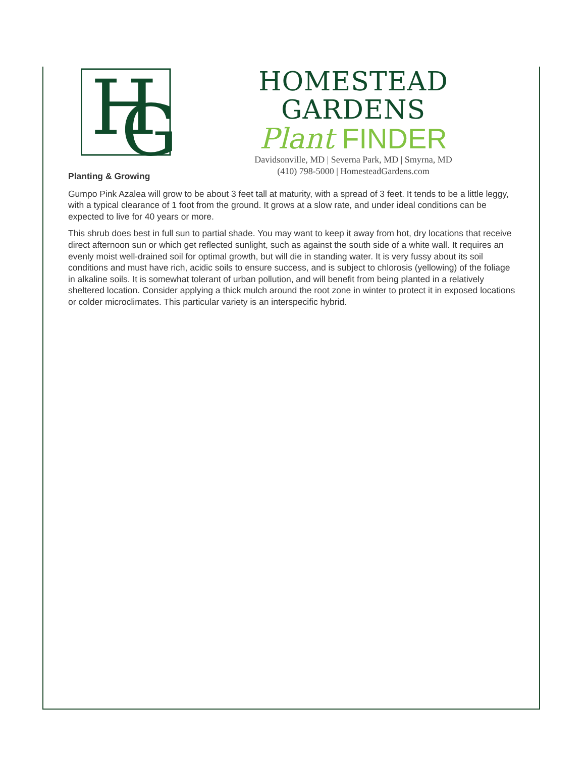H
G
HOMESTEAD GARDENS
Plant FINDER
Davidsonville, MD | Severna Park, MD | Smyrna, MD
(410) 798-5000 | HomesteadGardens.com
Planting & Growing
Gumpo Pink Azalea will grow to be about 3 feet tall at maturity, with a spread of 3 feet. It tends to be a little leggy, with a typical clearance of 1 foot from the ground. It grows at a slow rate, and under ideal conditions can be expected to live for 40 years or more.
This shrub does best in full sun to partial shade. You may want to keep it away from hot, dry locations that receive direct afternoon sun or which get reflected sunlight, such as against the south side of a white wall. It requires an evenly moist well-drained soil for optimal growth, but will die in standing water. It is very fussy about its soil conditions and must have rich, acidic soils to ensure success, and is subject to chlorosis (yellowing) of the foliage in alkaline soils. It is somewhat tolerant of urban pollution, and will benefit from being planted in a relatively sheltered location. Consider applying a thick mulch around the root zone in winter to protect it in exposed locations or colder microclimates. This particular variety is an interspecific hybrid.